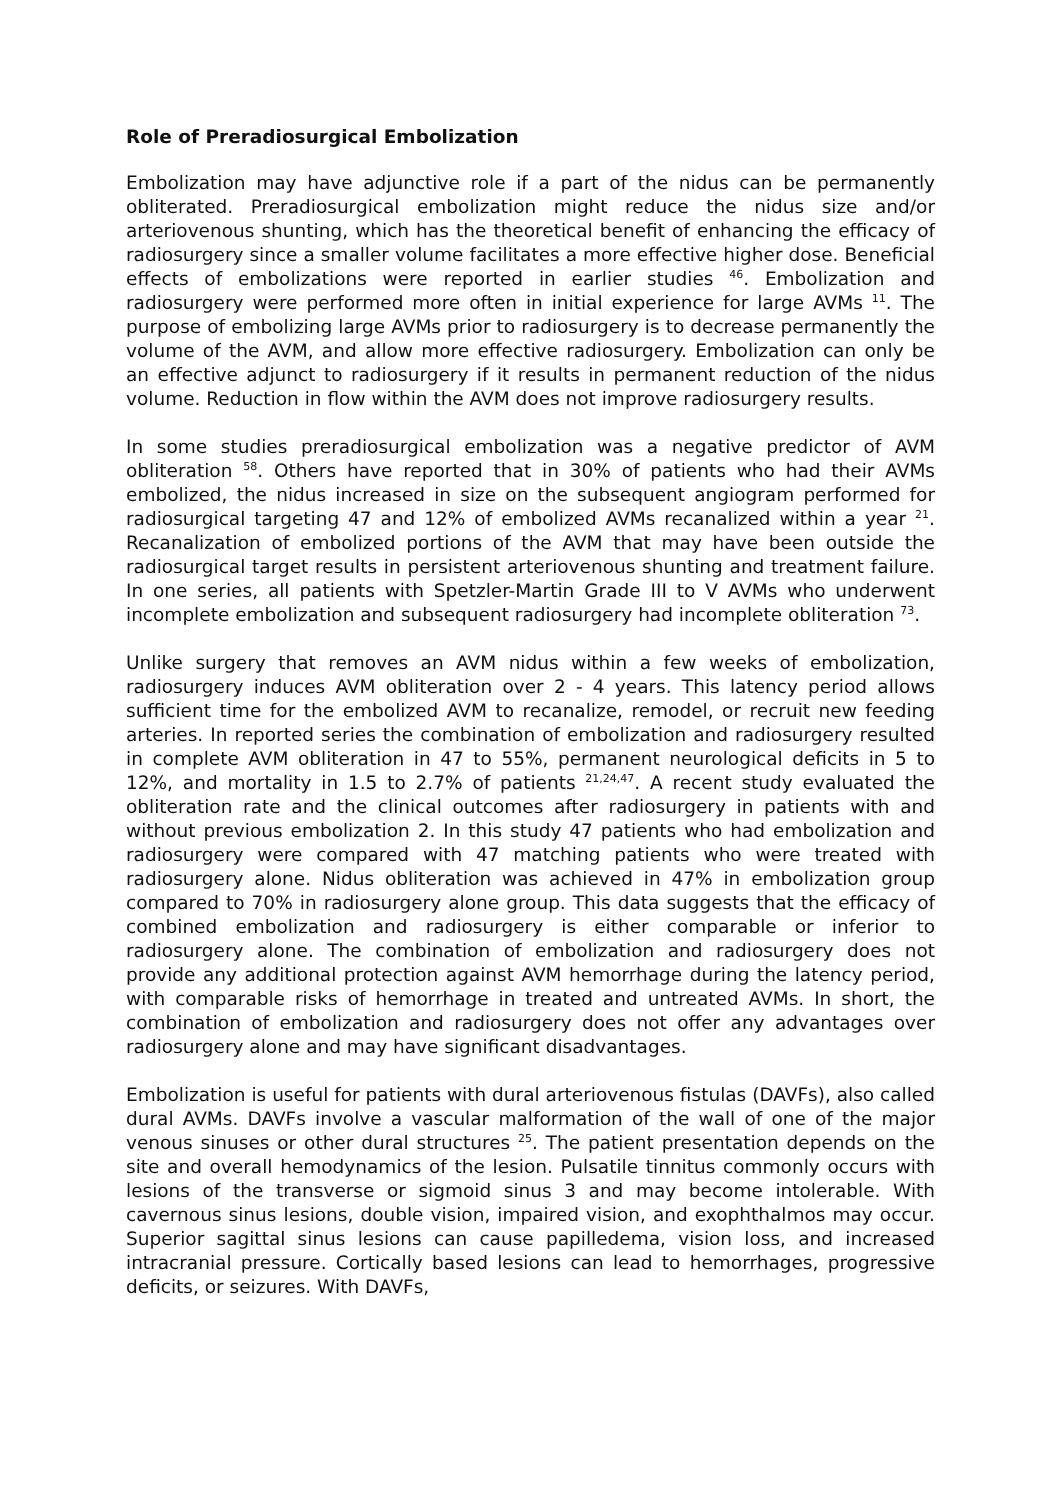Role of Preradiosurgical Embolization
Embolization may have adjunctive role if a part of the nidus can be permanently obliterated. Preradiosurgical embolization might reduce the nidus size and/or arteriovenous shunting, which has the theoretical benefit of enhancing the efficacy of radiosurgery since a smaller volume facilitates a more effective higher dose. Beneficial effects of embolizations were reported in earlier studies <sup>46</sup>. Embolization and radiosurgery were performed more often in initial experience for large AVMs <sup>11</sup>. The purpose of embolizing large AVMs prior to radiosurgery is to decrease permanently the volume of the AVM, and allow more effective radiosurgery. Embolization can only be an effective adjunct to radiosurgery if it results in permanent reduction of the nidus volume. Reduction in flow within the AVM does not improve radiosurgery results.
In some studies preradiosurgical embolization was a negative predictor of AVM obliteration <sup>58</sup>. Others have reported that in 30% of patients who had their AVMs embolized, the nidus increased in size on the subsequent angiogram performed for radiosurgical targeting 47 and 12% of embolized AVMs recanalized within a year <sup>21</sup>. Recanalization of embolized portions of the AVM that may have been outside the radiosurgical target results in persistent arteriovenous shunting and treatment failure. In one series, all patients with Spetzler-Martin Grade III to V AVMs who underwent incomplete embolization and subsequent radiosurgery had incomplete obliteration <sup>73</sup>.
Unlike surgery that removes an AVM nidus within a few weeks of embolization, radiosurgery induces AVM obliteration over 2 - 4 years. This latency period allows sufficient time for the embolized AVM to recanalize, remodel, or recruit new feeding arteries. In reported series the combination of embolization and radiosurgery resulted in complete AVM obliteration in 47 to 55%, permanent neurological deficits in 5 to 12%, and mortality in 1.5 to 2.7% of patients <sup>21,24,47</sup>. A recent study evaluated the obliteration rate and the clinical outcomes after radiosurgery in patients with and without previous embolization 2. In this study 47 patients who had embolization and radiosurgery were compared with 47 matching patients who were treated with radiosurgery alone. Nidus obliteration was achieved in 47% in embolization group compared to 70% in radiosurgery alone group. This data suggests that the efficacy of combined embolization and radiosurgery is either comparable or inferior to radiosurgery alone. The combination of embolization and radiosurgery does not provide any additional protection against AVM hemorrhage during the latency period, with comparable risks of hemorrhage in treated and untreated AVMs. In short, the combination of embolization and radiosurgery does not offer any advantages over radiosurgery alone and may have significant disadvantages.
Embolization is useful for patients with dural arteriovenous fistulas (DAVFs), also called dural AVMs. DAVFs involve a vascular malformation of the wall of one of the major venous sinuses or other dural structures <sup>25</sup>. The patient presentation depends on the site and overall hemodynamics of the lesion. Pulsatile tinnitus commonly occurs with lesions of the transverse or sigmoid sinus 3 and may become intolerable. With cavernous sinus lesions, double vision, impaired vision, and exophthalmos may occur. Superior sagittal sinus lesions can cause papilledema, vision loss, and increased intracranial pressure. Cortically based lesions can lead to hemorrhages, progressive deficits, or seizures. With DAVFs,